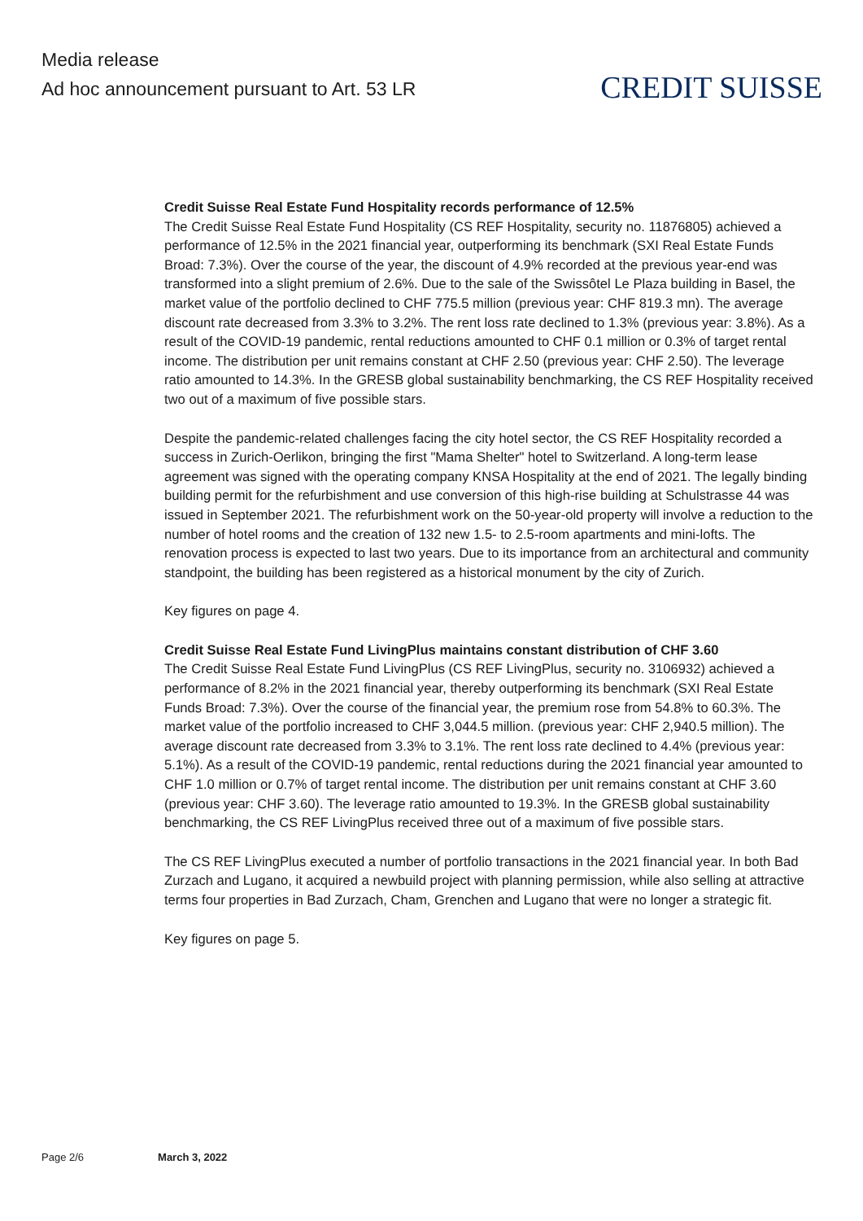Media release
Ad hoc announcement pursuant to Art. 53 LR
CREDIT SUISSE
Credit Suisse Real Estate Fund Hospitality records performance of 12.5%
The Credit Suisse Real Estate Fund Hospitality (CS REF Hospitality, security no. 11876805) achieved a performance of 12.5% in the 2021 financial year, outperforming its benchmark (SXI Real Estate Funds Broad: 7.3%). Over the course of the year, the discount of 4.9% recorded at the previous year-end was transformed into a slight premium of 2.6%. Due to the sale of the Swissôtel Le Plaza building in Basel, the market value of the portfolio declined to CHF 775.5 million (previous year: CHF 819.3 mn). The average discount rate decreased from 3.3% to 3.2%. The rent loss rate declined to 1.3% (previous year: 3.8%). As a result of the COVID-19 pandemic, rental reductions amounted to CHF 0.1 million or 0.3% of target rental income. The distribution per unit remains constant at CHF 2.50 (previous year: CHF 2.50). The leverage ratio amounted to 14.3%. In the GRESB global sustainability benchmarking, the CS REF Hospitality received two out of a maximum of five possible stars.
Despite the pandemic-related challenges facing the city hotel sector, the CS REF Hospitality recorded a success in Zurich-Oerlikon, bringing the first "Mama Shelter" hotel to Switzerland. A long-term lease agreement was signed with the operating company KNSA Hospitality at the end of 2021. The legally binding building permit for the refurbishment and use conversion of this high-rise building at Schulstrasse 44 was issued in September 2021. The refurbishment work on the 50-year-old property will involve a reduction to the number of hotel rooms and the creation of 132 new 1.5- to 2.5-room apartments and mini-lofts. The renovation process is expected to last two years. Due to its importance from an architectural and community standpoint, the building has been registered as a historical monument by the city of Zurich.
Key figures on page 4.
Credit Suisse Real Estate Fund LivingPlus maintains constant distribution of CHF 3.60
The Credit Suisse Real Estate Fund LivingPlus (CS REF LivingPlus, security no. 3106932) achieved a performance of 8.2% in the 2021 financial year, thereby outperforming its benchmark (SXI Real Estate Funds Broad: 7.3%). Over the course of the financial year, the premium rose from 54.8% to 60.3%. The market value of the portfolio increased to CHF 3,044.5 million. (previous year: CHF 2,940.5 million). The average discount rate decreased from 3.3% to 3.1%. The rent loss rate declined to 4.4% (previous year: 5.1%). As a result of the COVID-19 pandemic, rental reductions during the 2021 financial year amounted to CHF 1.0 million or 0.7% of target rental income. The distribution per unit remains constant at CHF 3.60 (previous year: CHF 3.60). The leverage ratio amounted to 19.3%. In the GRESB global sustainability benchmarking, the CS REF LivingPlus received three out of a maximum of five possible stars.
The CS REF LivingPlus executed a number of portfolio transactions in the 2021 financial year. In both Bad Zurzach and Lugano, it acquired a newbuild project with planning permission, while also selling at attractive terms four properties in Bad Zurzach, Cham, Grenchen and Lugano that were no longer a strategic fit.
Key figures on page 5.
Page 2/6 March 3, 2022